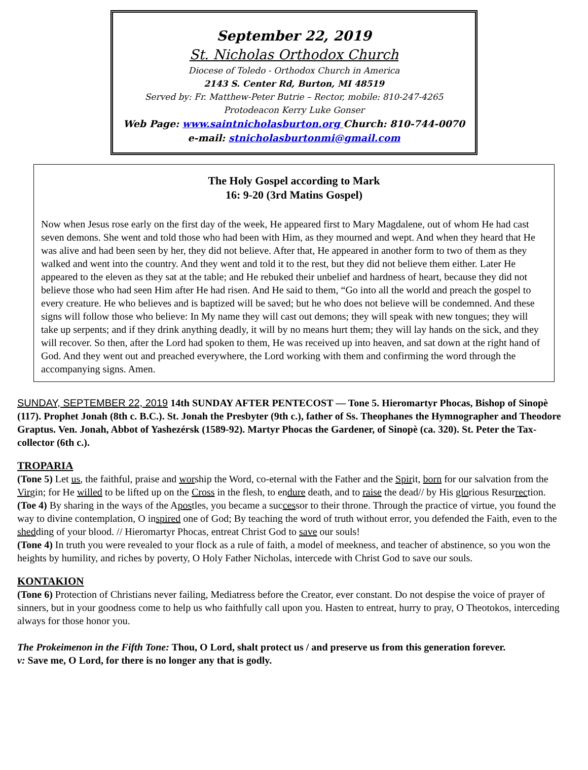September 22, 2019
St. Nicholas Orthodox Church
Diocese of Toledo - Orthodox Church in America
2143 S. Center Rd, Burton, MI 48519
Served by: Fr. Matthew-Peter Butrie – Rector, mobile: 810-247-4265
Protodeacon Kerry Luke Gonser
Web Page: www.saintnicholasburton.org Church: 810-744-0070
e-mail: stnicholasburtonmi@gmail.com
The Holy Gospel according to Mark
16: 9-20 (3rd Matins Gospel)
Now when Jesus rose early on the first day of the week, He appeared first to Mary Magdalene, out of whom He had cast seven demons. She went and told those who had been with Him, as they mourned and wept. And when they heard that He was alive and had been seen by her, they did not believe. After that, He appeared in another form to two of them as they walked and went into the country. And they went and told it to the rest, but they did not believe them either. Later He appeared to the eleven as they sat at the table; and He rebuked their unbelief and hardness of heart, because they did not believe those who had seen Him after He had risen. And He said to them, “Go into all the world and preach the gospel to every creature. He who believes and is baptized will be saved; but he who does not believe will be condemned. And these signs will follow those who believe: In My name they will cast out demons; they will speak with new tongues; they will take up serpents; and if they drink anything deadly, it will by no means hurt them; they will lay hands on the sick, and they will recover. So then, after the Lord had spoken to them, He was received up into heaven, and sat down at the right hand of God. And they went out and preached everywhere, the Lord working with them and confirming the word through the accompanying signs. Amen.
SUNDAY, SEPTEMBER 22, 2019 14th SUNDAY AFTER PENTECOST — Tone 5. Hieromartyr Phocas, Bishop of Sinopè (117). Prophet Jonah (8th c. B.C.). St. Jonah the Presbyter (9th c.), father of Ss. Theophanes the Hymnographer and Theodore Graptus. Ven. Jonah, Abbot of Yashezérsk (1589-92). Martyr Phocas the Gardener, of Sinopè (ca. 320). St. Peter the Tax-collector (6th c.).
TROPARIA
(Tone 5) Let us, the faithful, praise and worship the Word, co-eternal with the Father and the Spirit, born for our salvation from the Virgin; for He willed to be lifted up on the Cross in the flesh, to endure death, and to raise the dead// by His glorious Resurrection.
(Toe 4) By sharing in the ways of the Apostles, you became a successor to their throne. Through the practice of virtue, you found the way to divine contemplation, O inspired one of God; By teaching the word of truth without error, you defended the Faith, even to the shedding of your blood. // Hieromartyr Phocas, entreat Christ God to save our souls!
(Tone 4) In truth you were revealed to your flock as a rule of faith, a model of meekness, and teacher of abstinence, so you won the heights by humility, and riches by poverty, O Holy Father Nicholas, intercede with Christ God to save our souls.
KONTAKION
(Tone 6) Protection of Christians never failing, Mediatress before the Creator, ever constant. Do not despise the voice of prayer of sinners, but in your goodness come to help us who faithfully call upon you. Hasten to entreat, hurry to pray, O Theotokos, interceding always for those honor you.
The Prokeimenon in the Fifth Tone: Thou, O Lord, shalt protect us / and preserve us from this generation forever.
v: Save me, O Lord, for there is no longer any that is godly.